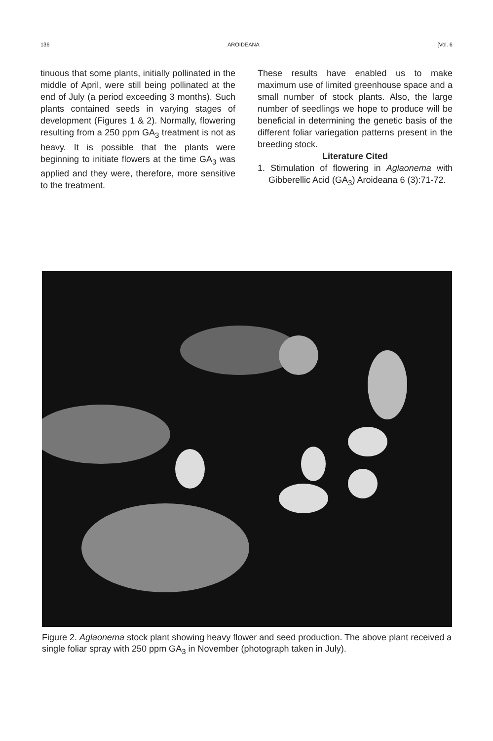136 AROIDEANA [Vol. 6
tinuous that some plants, initially pollinated in the middle of April, were still being pollinated at the end of July (a period exceeding 3 months). Such plants contained seeds in varying stages of development (Figures 1 & 2). Normally, flowering resulting from a 250 ppm GA<sub>3</sub> treatment is not as heavy. It is possible that the plants were beginning to initiate flowers at the time GA<sub>3</sub> was applied and they were, therefore, more sensitive to the treatment.
These results have enabled us to make maximum use of limited greenhouse space and a small number of stock plants. Also, the large number of seedlings we hope to produce will be beneficial in determining the genetic basis of the different foliar variegation patterns present in the breeding stock.
Literature Cited
1. Stimulation of flowering in Aglaonema with Gibberellic Acid (GA<sub>3</sub>) Aroideana 6 (3):71-72.
Figure 2. Aglaonema stock plant showing heavy flower and seed production. The above plant received a single foliar spray with 250 ppm GA<sub>3</sub> in November (photograph taken in July).